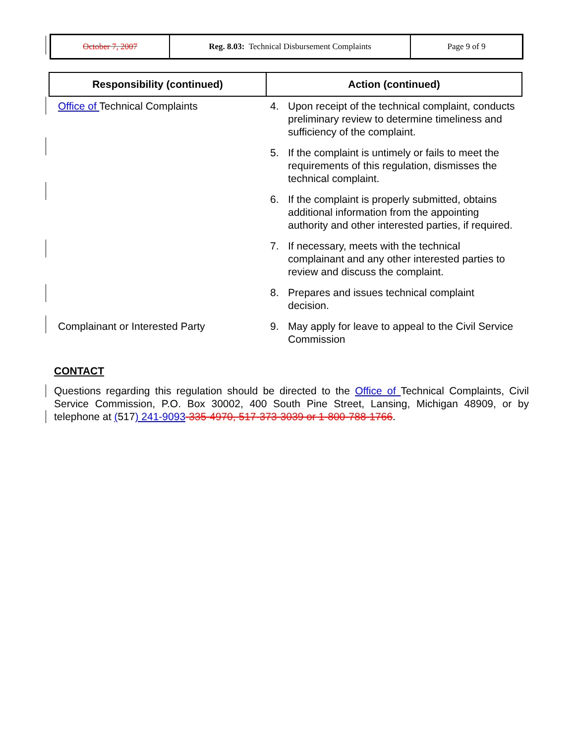| October 7, 2007 | Reg. 8.03: Technical Disbursement Complaints | Page 9 of 9 |
| Responsibility (continued) | Action (continued) |
| --- | --- |
| Office of Technical Complaints | 4. Upon receipt of the technical complaint, conducts preliminary review to determine timeliness and sufficiency of the complaint. |
| | 5. If the complaint is untimely or fails to meet the requirements of this regulation, dismisses the technical complaint. |
| | 6. If the complaint is properly submitted, obtains additional information from the appointing authority and other interested parties, if required. |
| | 7. If necessary, meets with the technical complainant and any other interested parties to review and discuss the complaint. |
| | 8. Prepares and issues technical complaint decision. |
| Complainant or Interested Party | 9. May apply for leave to appeal to the Civil Service Commission |
CONTACT
Questions regarding this regulation should be directed to the Office of Technical Complaints, Civil Service Commission, P.O. Box 30002, 400 South Pine Street, Lansing, Michigan 48909, or by telephone at (517) 241-9093-335-4970, 517-373-3039 or 1-800-788-1766.